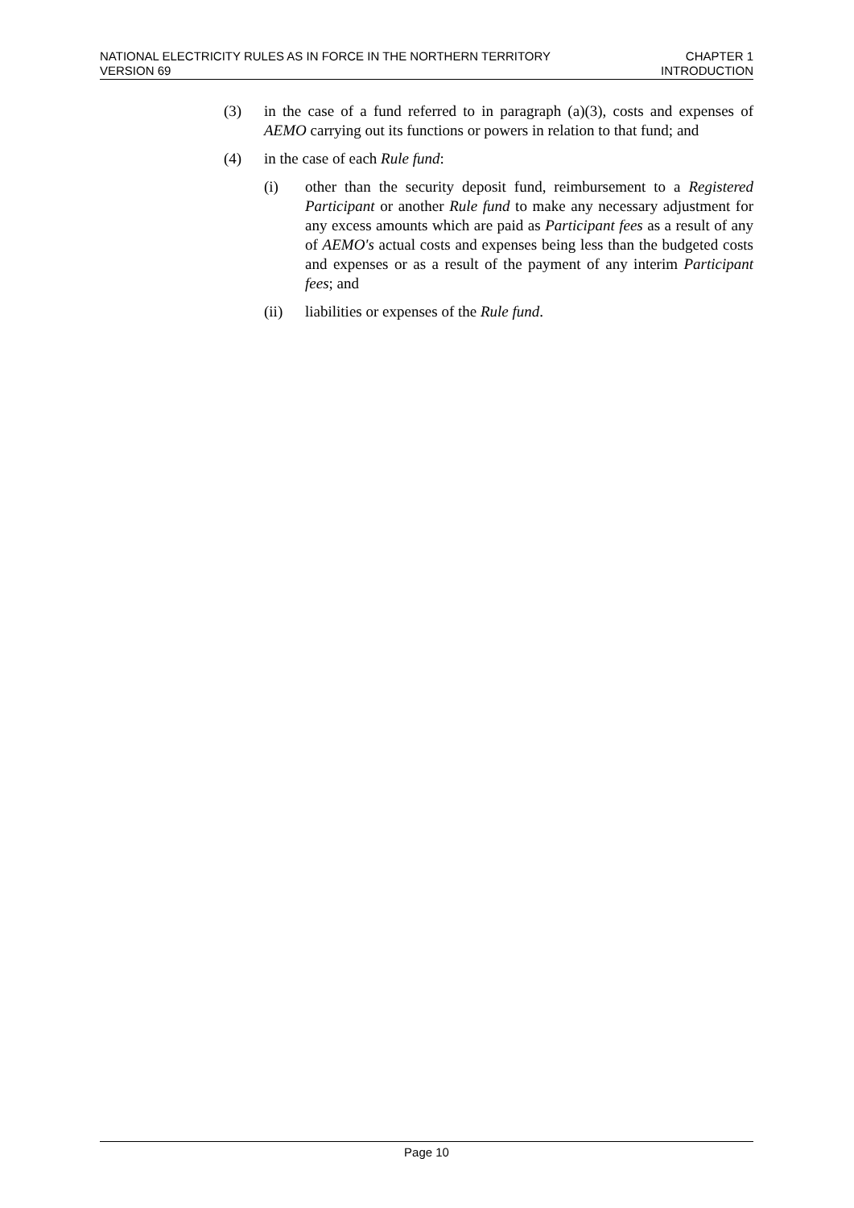NATIONAL ELECTRICITY RULES AS IN FORCE IN THE NORTHERN TERRITORY
VERSION 69
CHAPTER 1
INTRODUCTION
(3) in the case of a fund referred to in paragraph (a)(3), costs and expenses of AEMO carrying out its functions or powers in relation to that fund; and
(4) in the case of each Rule fund:
(i) other than the security deposit fund, reimbursement to a Registered Participant or another Rule fund to make any necessary adjustment for any excess amounts which are paid as Participant fees as a result of any of AEMO's actual costs and expenses being less than the budgeted costs and expenses or as a result of the payment of any interim Participant fees; and
(ii) liabilities or expenses of the Rule fund.
Page 10